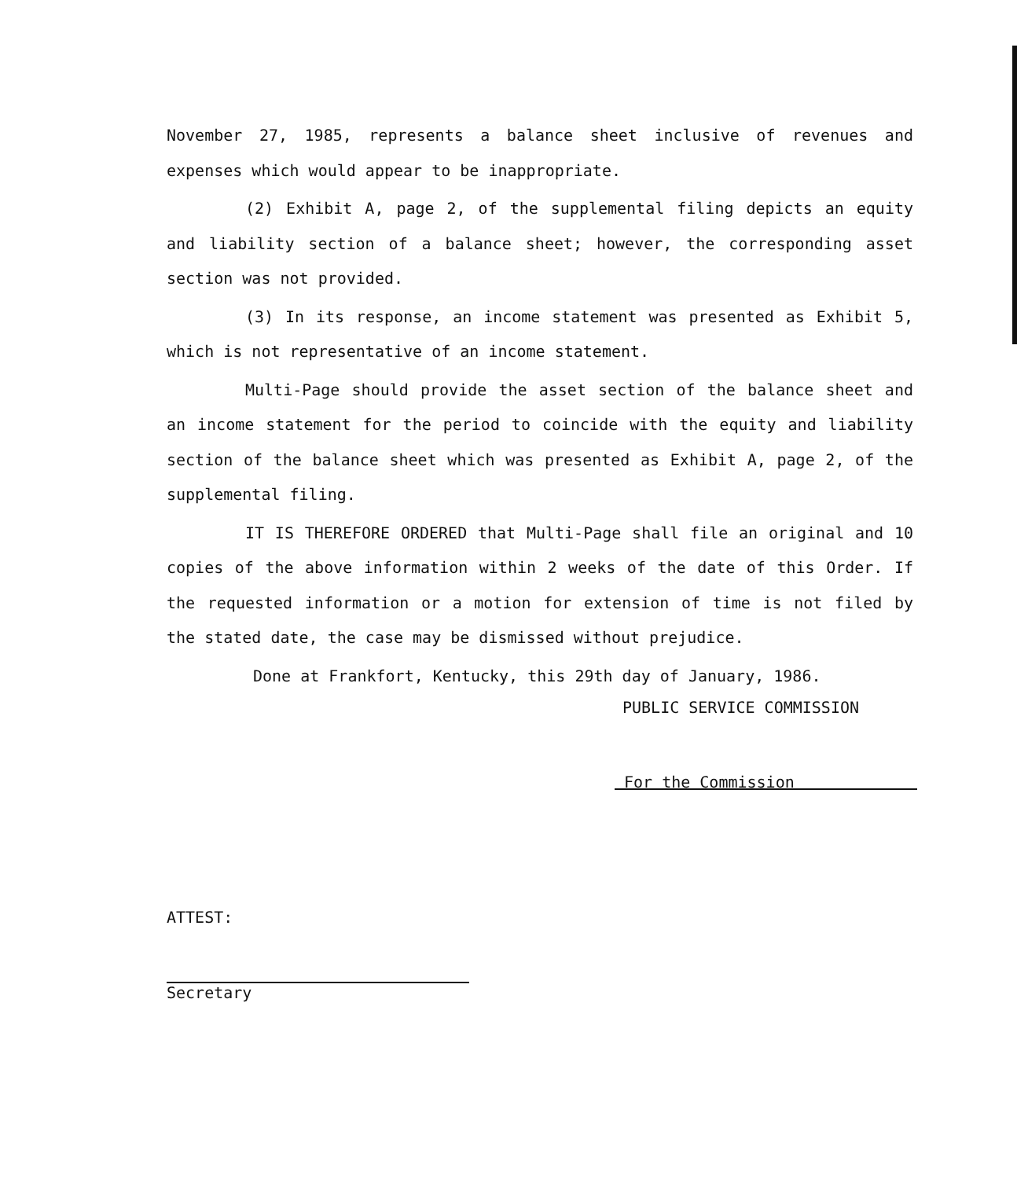November 27, 1985, represents a balance sheet inclusive of revenues and expenses which would appear to be inappropriate.
(2) Exhibit A, page 2, of the supplemental filing depicts an equity and liability section of a balance sheet; however, the corresponding asset section was not provided.
(3) In its response, an income statement was presented as Exhibit 5, which is not representative of an income statement.
Multi-Page should provide the asset section of the balance sheet and an income statement for the period to coincide with the equity and liability section of the balance sheet which was presented as Exhibit A, page 2, of the supplemental filing.
IT IS THEREFORE ORDERED that Multi-Page shall file an original and 10 copies of the above information within 2 weeks of the date of this Order. If the requested information or a motion for extension of time is not filed by the stated date, the case may be dismissed without prejudice.
Done at Frankfort, Kentucky, this 29th day of January, 1986.
PUBLIC SERVICE COMMISSION
For the Commission
ATTEST:
Secretary